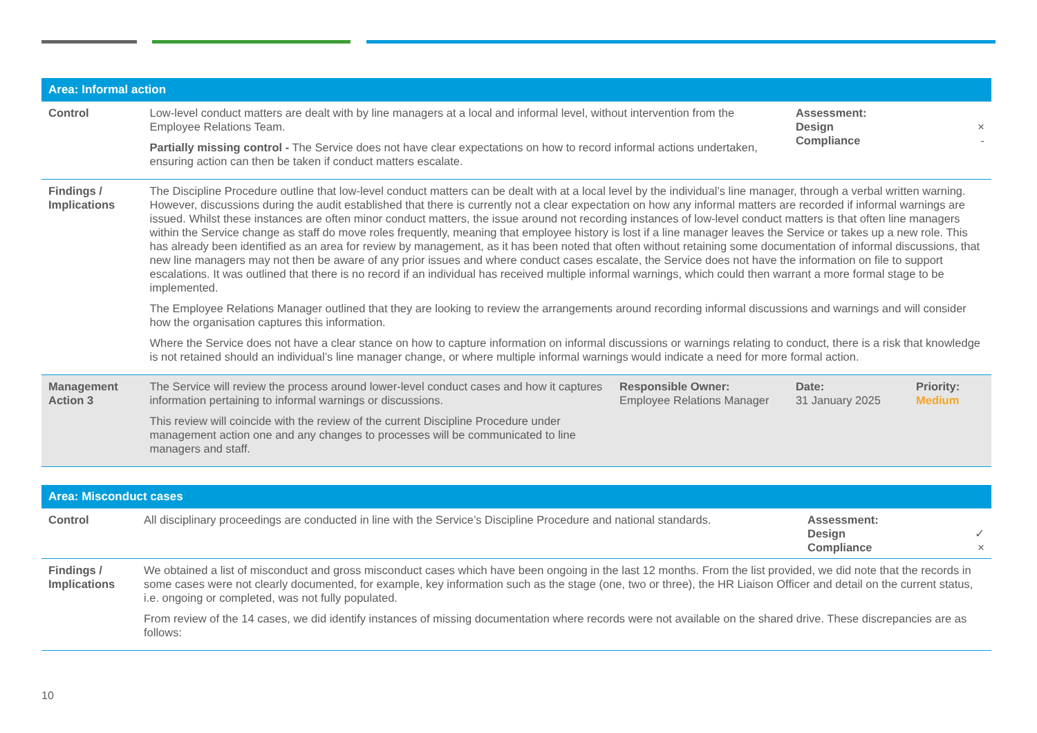| Area: Informal action | | | | |
| Control | Low-level conduct matters are dealt with by line managers at a local and informal level, without intervention from the Employee Relations Team. Partially missing control - The Service does not have clear expectations on how to record informal actions undertaken, ensuring action can then be taken if conduct matters escalate. | | Assessment: Design × Compliance - | |
| Findings / Implications | The Discipline Procedure outline that low-level conduct matters can be dealt with at a local level by the individual’s line manager, through a verbal written warning. However, discussions during the audit established that there is currently not a clear expectation on how any informal matters are recorded if informal warnings are issued. Whilst these instances are often minor conduct matters, the issue around not recording instances of low-level conduct matters is that often line managers within the Service change as staff do move roles frequently, meaning that employee history is lost if a line manager leaves the Service or takes up a new role. This has already been identified as an area for review by management, as it has been noted that often without retaining some documentation of informal discussions, that new line managers may not then be aware of any prior issues and where conduct cases escalate, the Service does not have the information on file to support escalations. It was outlined that there is no record if an individual has received multiple informal warnings, which could then warrant a more formal stage to be implemented. The Employee Relations Manager outlined that they are looking to review the arrangements around recording informal discussions and warnings and will consider how the organisation captures this information. Where the Service does not have a clear stance on how to capture information on informal discussions or warnings relating to conduct, there is a risk that knowledge is not retained should an individual’s line manager change, or where multiple informal warnings would indicate a need for more formal action. | | | |
| Management Action 3 | The Service will review the process around lower-level conduct cases and how it captures information pertaining to informal warnings or discussions. This review will coincide with the review of the current Discipline Procedure under management action one and any changes to processes will be communicated to line managers and staff. | Responsible Owner: Employee Relations Manager | Date: 31 January 2025 | Priority: Medium |
| Area: Misconduct cases | | |
| Control | All disciplinary proceedings are conducted in line with the Service’s Discipline Procedure and national standards. | Assessment: Design ✓ Compliance × |
| Findings / Implications | We obtained a list of misconduct and gross misconduct cases which have been ongoing in the last 12 months. From the list provided, we did note that the records in some cases were not clearly documented, for example, key information such as the stage (one, two or three), the HR Liaison Officer and detail on the current status, i.e. ongoing or completed, was not fully populated. From review of the 14 cases, we did identify instances of missing documentation where records were not available on the shared drive. These discrepancies are as follows: | |
10